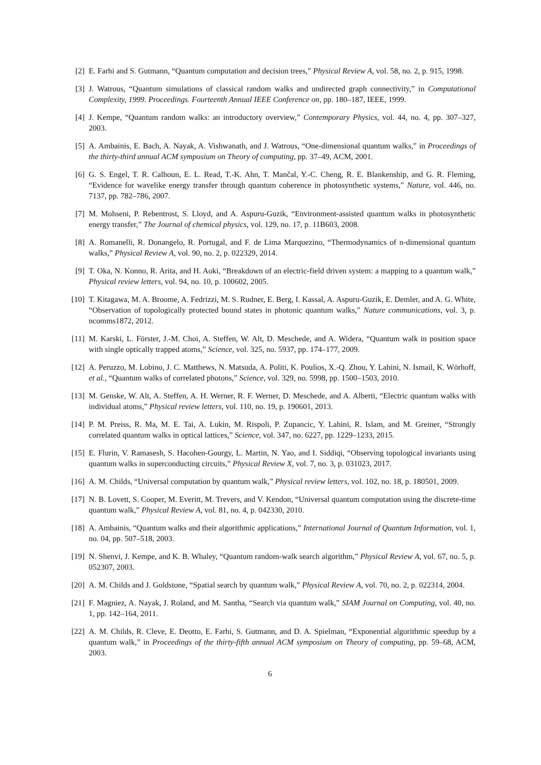[2] E. Farhi and S. Gutmann, “Quantum computation and decision trees,” Physical Review A, vol. 58, no. 2, p. 915, 1998.
[3] J. Watrous, “Quantum simulations of classical random walks and undirected graph connectivity,” in Computational Complexity, 1999. Proceedings. Fourteenth Annual IEEE Conference on, pp. 180–187, IEEE, 1999.
[4] J. Kempe, “Quantum random walks: an introductory overview,” Contemporary Physics, vol. 44, no. 4, pp. 307–327, 2003.
[5] A. Ambainis, E. Bach, A. Nayak, A. Vishwanath, and J. Watrous, “One-dimensional quantum walks,” in Proceedings of the thirty-third annual ACM symposium on Theory of computing, pp. 37–49, ACM, 2001.
[6] G. S. Engel, T. R. Calhoun, E. L. Read, T.-K. Ahn, T. Mančal, Y.-C. Cheng, R. E. Blankenship, and G. R. Fleming, “Evidence for wavelike energy transfer through quantum coherence in photosynthetic systems,” Nature, vol. 446, no. 7137, pp. 782–786, 2007.
[7] M. Mohseni, P. Rebentrost, S. Lloyd, and A. Aspuru-Guzik, “Environment-assisted quantum walks in photosynthetic energy transfer,” The Journal of chemical physics, vol. 129, no. 17, p. 11B603, 2008.
[8] A. Romanelli, R. Donangelo, R. Portugal, and F. de Lima Marquezino, “Thermodynamics of n-dimensional quantum walks,” Physical Review A, vol. 90, no. 2, p. 022329, 2014.
[9] T. Oka, N. Konno, R. Arita, and H. Aoki, “Breakdown of an electric-field driven system: a mapping to a quantum walk,” Physical review letters, vol. 94, no. 10, p. 100602, 2005.
[10] T. Kitagawa, M. A. Broome, A. Fedrizzi, M. S. Rudner, E. Berg, I. Kassal, A. Aspuru-Guzik, E. Demler, and A. G. White, “Observation of topologically protected bound states in photonic quantum walks,” Nature communications, vol. 3, p. ncomms1872, 2012.
[11] M. Karski, L. Förster, J.-M. Choi, A. Steffen, W. Alt, D. Meschede, and A. Widera, “Quantum walk in position space with single optically trapped atoms,” Science, vol. 325, no. 5937, pp. 174–177, 2009.
[12] A. Peruzzo, M. Lobino, J. C. Matthews, N. Matsuda, A. Politi, K. Poulios, X.-Q. Zhou, Y. Lahini, N. Ismail, K. Wörhoff, et al., “Quantum walks of correlated photons,” Science, vol. 329, no. 5998, pp. 1500–1503, 2010.
[13] M. Genske, W. Alt, A. Steffen, A. H. Werner, R. F. Werner, D. Meschede, and A. Alberti, “Electric quantum walks with individual atoms,” Physical review letters, vol. 110, no. 19, p. 190601, 2013.
[14] P. M. Preiss, R. Ma, M. E. Tai, A. Lukin, M. Rispoli, P. Zupancic, Y. Lahini, R. Islam, and M. Greiner, “Strongly correlated quantum walks in optical lattices,” Science, vol. 347, no. 6227, pp. 1229–1233, 2015.
[15] E. Flurin, V. Ramasesh, S. Hacohen-Gourgy, L. Martin, N. Yao, and I. Siddiqi, “Observing topological invariants using quantum walks in superconducting circuits,” Physical Review X, vol. 7, no. 3, p. 031023, 2017.
[16] A. M. Childs, “Universal computation by quantum walk,” Physical review letters, vol. 102, no. 18, p. 180501, 2009.
[17] N. B. Lovett, S. Cooper, M. Everitt, M. Trevers, and V. Kendon, “Universal quantum computation using the discrete-time quantum walk,” Physical Review A, vol. 81, no. 4, p. 042330, 2010.
[18] A. Ambainis, “Quantum walks and their algorithmic applications,” International Journal of Quantum Information, vol. 1, no. 04, pp. 507–518, 2003.
[19] N. Shenvi, J. Kempe, and K. B. Whaley, “Quantum random-walk search algorithm,” Physical Review A, vol. 67, no. 5, p. 052307, 2003.
[20] A. M. Childs and J. Goldstone, “Spatial search by quantum walk,” Physical Review A, vol. 70, no. 2, p. 022314, 2004.
[21] F. Magniez, A. Nayak, J. Roland, and M. Santha, “Search via quantum walk,” SIAM Journal on Computing, vol. 40, no. 1, pp. 142–164, 2011.
[22] A. M. Childs, R. Cleve, E. Deotto, E. Farhi, S. Gutmann, and D. A. Spielman, “Exponential algorithmic speedup by a quantum walk,” in Proceedings of the thirty-fifth annual ACM symposium on Theory of computing, pp. 59–68, ACM, 2003.
6